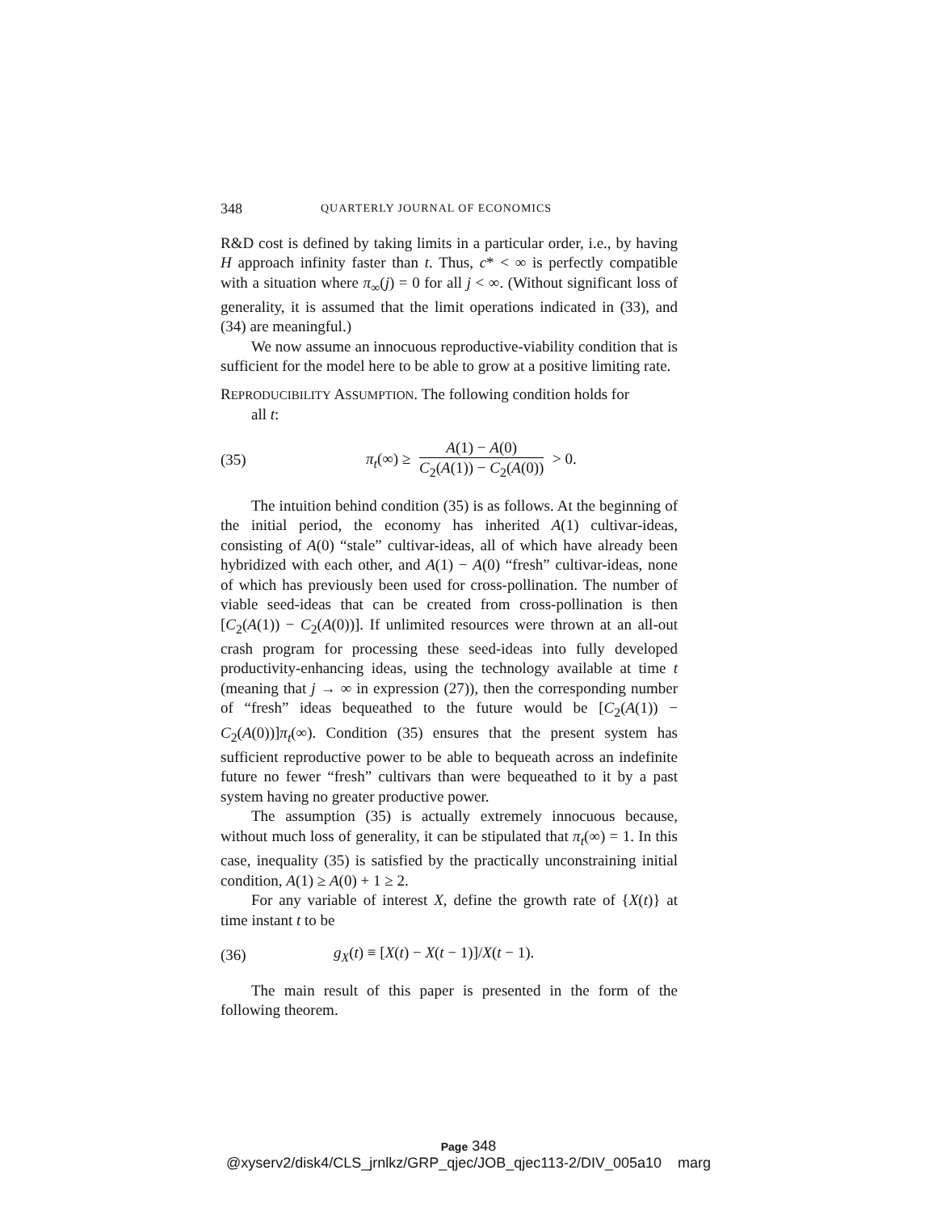348 QUARTERLY JOURNAL OF ECONOMICS
R&D cost is defined by taking limits in a particular order, i.e., by having H approach infinity faster than t. Thus, c* < ∞ is perfectly compatible with a situation where π<sub>∞</sub>(j) = 0 for all j < ∞. (Without significant loss of generality, it is assumed that the limit operations indicated in (33), and (34) are meaningful.)
We now assume an innocuous reproductive-viability condition that is sufficient for the model here to be able to grow at a positive limiting rate.
REPRODUCIBILITY ASSUMPTION. The following condition holds for
all t:
(35) π<sub>t</sub>(∞) ≥ A(1) − A(0) C<sub>2</sub>(A(1)) − C<sub>2</sub>(A(0)) > 0.
The intuition behind condition (35) is as follows. At the beginning of the initial period, the economy has inherited A(1) cultivar-ideas, consisting of A(0) “stale” cultivar-ideas, all of which have already been hybridized with each other, and A(1) − A(0) “fresh” cultivar-ideas, none of which has previously been used for cross-pollination. The number of viable seed-ideas that can be created from cross-pollination is then [C<sub>2</sub>(A(1)) − C<sub>2</sub>(A(0))]. If unlimited resources were thrown at an all-out crash program for processing these seed-ideas into fully developed productivity-enhancing ideas, using the technology available at time t (meaning that j → ∞ in expression (27)), then the corresponding number of “fresh” ideas bequeathed to the future would be [C<sub>2</sub>(A(1)) − C<sub>2</sub>(A(0))]π<sub>t</sub>(∞). Condition (35) ensures that the present system has sufficient reproductive power to be able to bequeath across an indefinite future no fewer “fresh” cultivars than were bequeathed to it by a past system having no greater productive power.
The assumption (35) is actually extremely innocuous because, without much loss of generality, it can be stipulated that π<sub>t</sub>(∞) = 1. In this case, inequality (35) is satisfied by the practically unconstraining initial condition, A(1) ≥ A(0) + 1 ≥ 2.
For any variable of interest X, define the growth rate of {X(t)} at time instant t to be
(36) g<sub>X</sub>(t) ≡ [X(t) − X(t − 1)]/X(t − 1).
The main result of this paper is presented in the form of the following theorem.
Page 348
@xyserv2/disk4/CLS_jrnlkz/GRP_qjec/JOB_qjec113-2/DIV_005a10 marg